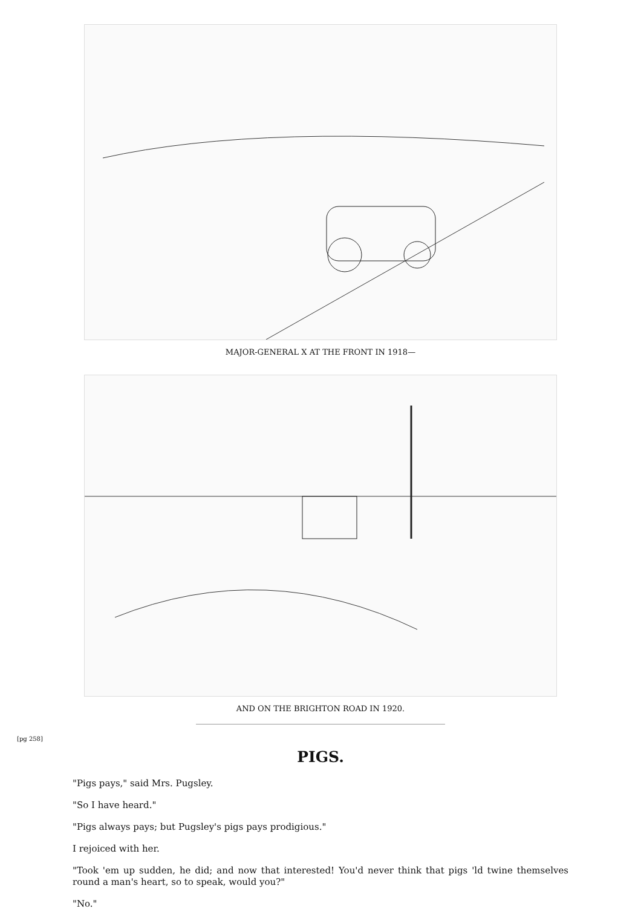MAJOR-GENERAL X AT THE FRONT IN 1918—
AND ON THE BRIGHTON ROAD IN 1920.
[pg 258]
PIGS.
"Pigs pays," said Mrs. Pugsley.
"So I have heard."
"Pigs always pays; but Pugsley's pigs pays prodigious."
I rejoiced with her.
"Took 'em up sudden, he did; and now that interested! You'd never think that pigs 'ld twine themselves round a man's heart, so to speak, would you?"
"No."